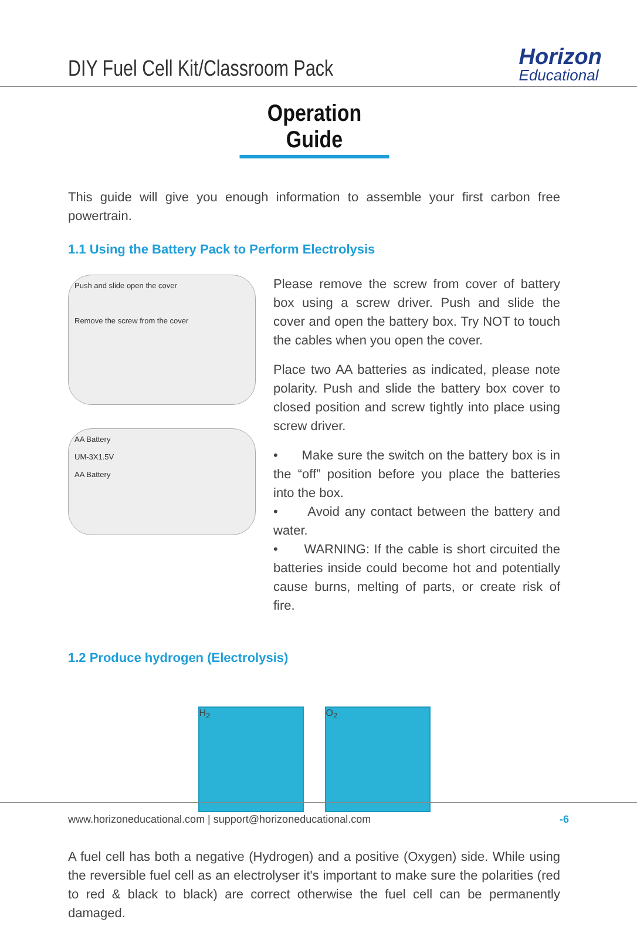DIY Fuel Cell Kit/Classroom Pack
Horizon
Educational
Operation Guide
This guide will give you enough information to assemble your first carbon free powertrain.
1.1 Using the Battery Pack to Perform Electrolysis
Push and slide open the cover
Remove the screw from the cover
AA Battery
UM-3X1.5V
AA Battery
Please remove the screw from cover of battery box using a screw driver. Push and slide the cover and open the battery box. Try NOT to touch the cables when you open the cover.
Place two AA batteries as indicated, please note polarity. Push and slide the battery box cover to closed position and screw tightly into place using screw driver.
• Make sure the switch on the battery box is in the “off” position before you place the batteries into the box.
• Avoid any contact between the battery and water.
• WARNING: If the cable is short circuited the batteries inside could become hot and potentially cause burns, melting of parts, or create risk of fire.
1.2 Produce hydrogen (Electrolysis)
H<sub>2</sub> O<sub>2</sub>
A fuel cell has both a negative (Hydrogen) and a positive (Oxygen) side. While using the reversible fuel cell as an electrolyser it's important to make sure the polarities (red to red & black to black) are correct otherwise the fuel cell can be permanently damaged.
www.horizoneducational.com | support@horizoneducational.com -6